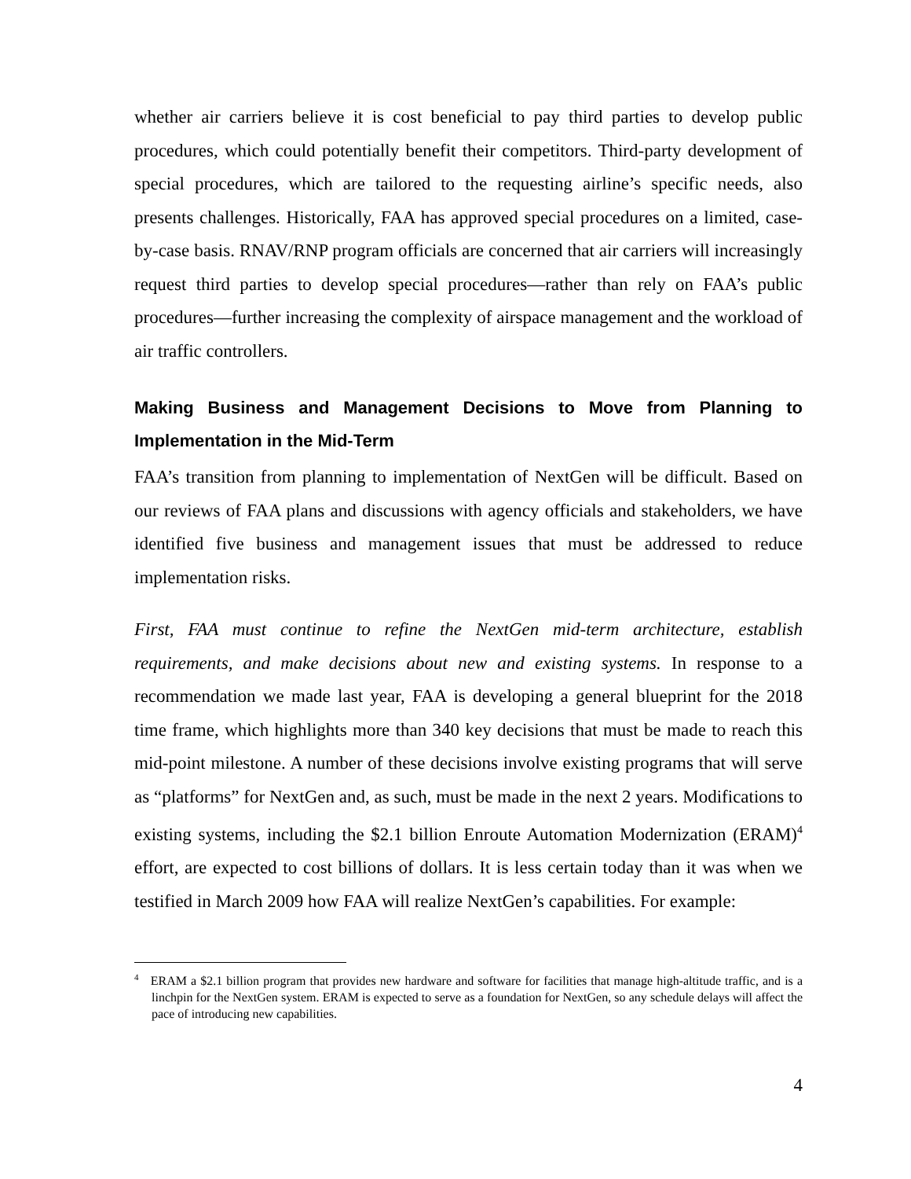whether air carriers believe it is cost beneficial to pay third parties to develop public procedures, which could potentially benefit their competitors. Third-party development of special procedures, which are tailored to the requesting airline’s specific needs, also presents challenges. Historically, FAA has approved special procedures on a limited, case-by-case basis. RNAV/RNP program officials are concerned that air carriers will increasingly request third parties to develop special procedures—rather than rely on FAA’s public procedures—further increasing the complexity of airspace management and the workload of air traffic controllers.
Making Business and Management Decisions to Move from Planning to Implementation in the Mid-Term
FAA’s transition from planning to implementation of NextGen will be difficult. Based on our reviews of FAA plans and discussions with agency officials and stakeholders, we have identified five business and management issues that must be addressed to reduce implementation risks.
First, FAA must continue to refine the NextGen mid-term architecture, establish requirements, and make decisions about new and existing systems. In response to a recommendation we made last year, FAA is developing a general blueprint for the 2018 time frame, which highlights more than 340 key decisions that must be made to reach this mid-point milestone. A number of these decisions involve existing programs that will serve as “platforms” for NextGen and, as such, must be made in the next 2 years. Modifications to existing systems, including the $2.1 billion Enroute Automation Modernization (ERAM)<sup>4</sup> effort, are expected to cost billions of dollars. It is less certain today than it was when we testified in March 2009 how FAA will realize NextGen’s capabilities. For example:
<sup>4</sup> ERAM a $2.1 billion program that provides new hardware and software for facilities that manage high-altitude traffic, and is a linchpin for the NextGen system. ERAM is expected to serve as a foundation for NextGen, so any schedule delays will affect the pace of introducing new capabilities.
4